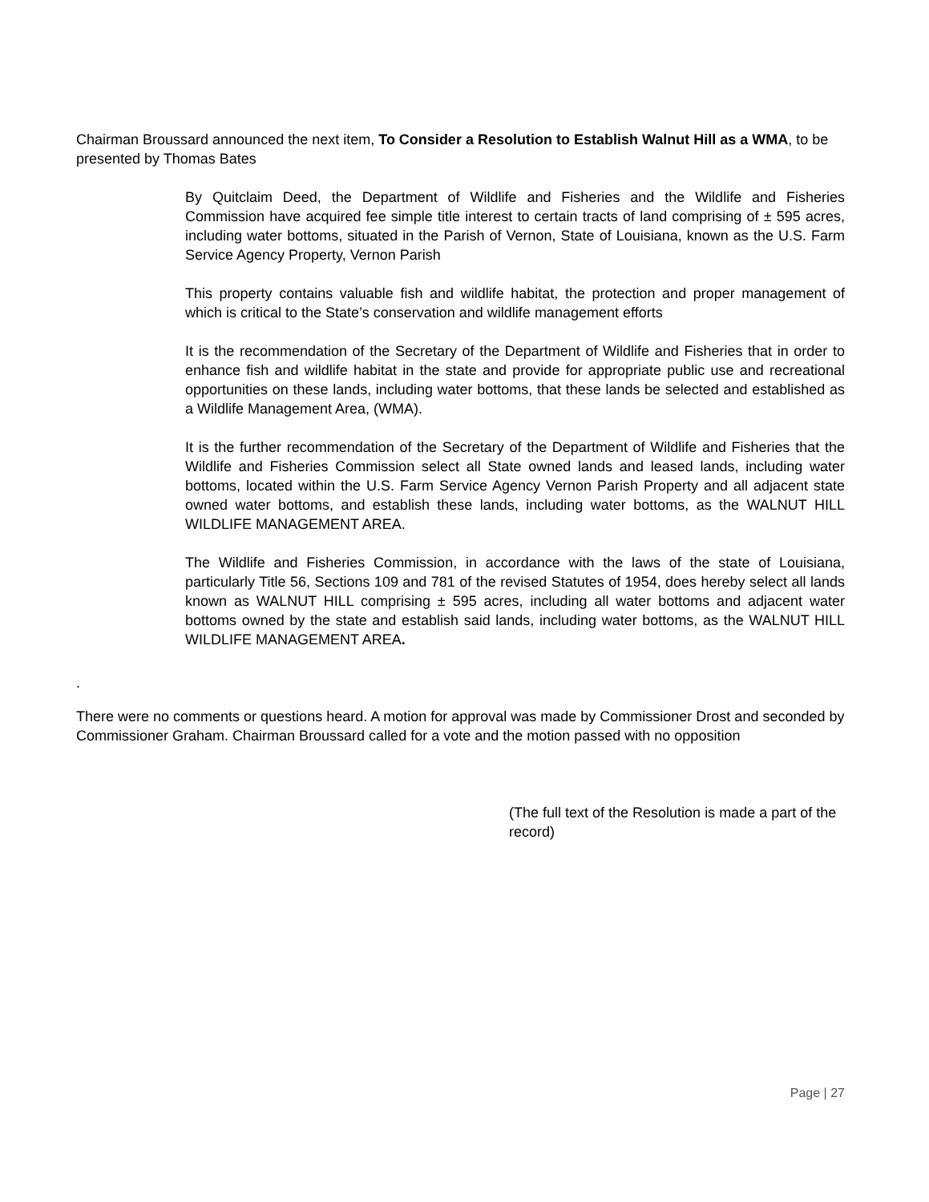Chairman Broussard announced the next item, To Consider a Resolution to Establish Walnut Hill as a WMA, to be presented by Thomas Bates
By Quitclaim Deed, the Department of Wildlife and Fisheries and the Wildlife and Fisheries Commission have acquired fee simple title interest to certain tracts of land comprising of ± 595 acres, including water bottoms, situated in the Parish of Vernon, State of Louisiana, known as the U.S. Farm Service Agency Property, Vernon Parish
This property contains valuable fish and wildlife habitat, the protection and proper management of which is critical to the State’s conservation and wildlife management efforts
It is the recommendation of the Secretary of the Department of Wildlife and Fisheries that in order to enhance fish and wildlife habitat in the state and provide for appropriate public use and recreational opportunities on these lands, including water bottoms, that these lands be selected and established as a Wildlife Management Area, (WMA).
It is the further recommendation of the Secretary of the Department of Wildlife and Fisheries that the Wildlife and Fisheries Commission select all State owned lands and leased lands, including water bottoms, located within the U.S. Farm Service Agency Vernon Parish Property and all adjacent state owned water bottoms, and establish these lands, including water bottoms, as the WALNUT HILL WILDLIFE MANAGEMENT AREA.
The Wildlife and Fisheries Commission, in accordance with the laws of the state of Louisiana, particularly Title 56, Sections 109 and 781 of the revised Statutes of 1954, does hereby select all lands known as WALNUT HILL comprising ± 595 acres, including all water bottoms and adjacent water bottoms owned by the state and establish said lands, including water bottoms, as the WALNUT HILL WILDLIFE MANAGEMENT AREA.
.
There were no comments or questions heard. A motion for approval was made by Commissioner Drost and seconded by Commissioner Graham. Chairman Broussard called for a vote and the motion passed with no opposition
(The full text of the Resolution is made a part of the record)
Page | 27